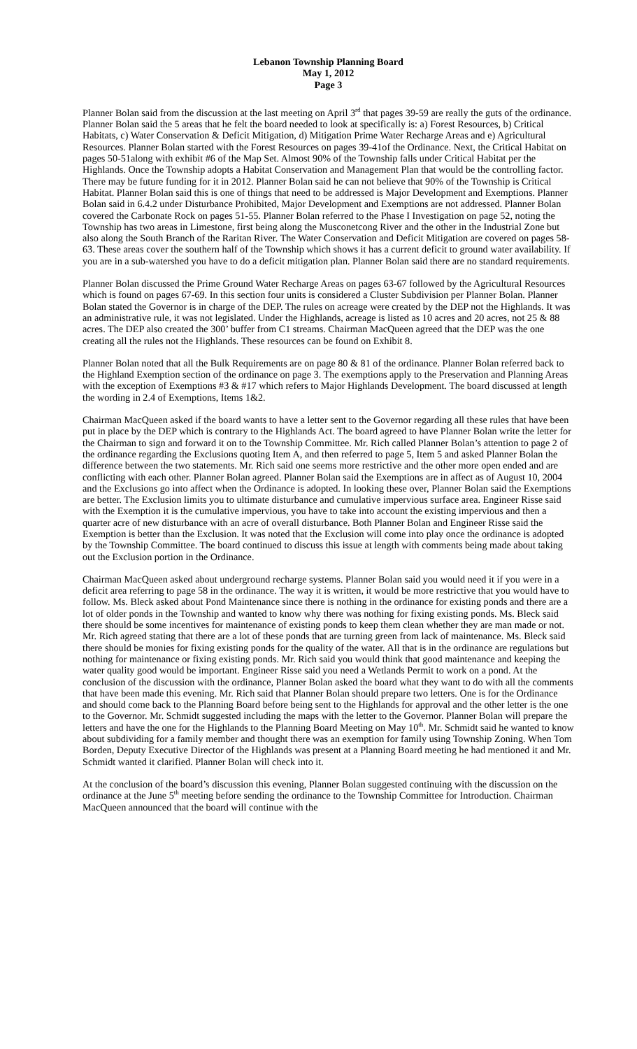Lebanon Township Planning Board
May 1, 2012
Page 3
Planner Bolan said from the discussion at the last meeting on April 3<sup>rd</sup> that pages 39-59 are really the guts of the ordinance. Planner Bolan said the 5 areas that he felt the board needed to look at specifically is: a) Forest Resources, b) Critical Habitats, c) Water Conservation & Deficit Mitigation, d) Mitigation Prime Water Recharge Areas and e) Agricultural Resources. Planner Bolan started with the Forest Resources on pages 39-41of the Ordinance. Next, the Critical Habitat on pages 50-51along with exhibit #6 of the Map Set. Almost 90% of the Township falls under Critical Habitat per the Highlands. Once the Township adopts a Habitat Conservation and Management Plan that would be the controlling factor. There may be future funding for it in 2012. Planner Bolan said he can not believe that 90% of the Township is Critical Habitat. Planner Bolan said this is one of things that need to be addressed is Major Development and Exemptions. Planner Bolan said in 6.4.2 under Disturbance Prohibited, Major Development and Exemptions are not addressed. Planner Bolan covered the Carbonate Rock on pages 51-55. Planner Bolan referred to the Phase I Investigation on page 52, noting the Township has two areas in Limestone, first being along the Musconetcong River and the other in the Industrial Zone but also along the South Branch of the Raritan River. The Water Conservation and Deficit Mitigation are covered on pages 58-63. These areas cover the southern half of the Township which shows it has a current deficit to ground water availability. If you are in a sub-watershed you have to do a deficit mitigation plan. Planner Bolan said there are no standard requirements.
Planner Bolan discussed the Prime Ground Water Recharge Areas on pages 63-67 followed by the Agricultural Resources which is found on pages 67-69. In this section four units is considered a Cluster Subdivision per Planner Bolan. Planner Bolan stated the Governor is in charge of the DEP. The rules on acreage were created by the DEP not the Highlands. It was an administrative rule, it was not legislated. Under the Highlands, acreage is listed as 10 acres and 20 acres, not 25 & 88 acres. The DEP also created the 300’ buffer from C1 streams. Chairman MacQueen agreed that the DEP was the one creating all the rules not the Highlands. These resources can be found on Exhibit 8.
Planner Bolan noted that all the Bulk Requirements are on page 80 & 81 of the ordinance. Planner Bolan referred back to the Highland Exemption section of the ordinance on page 3. The exemptions apply to the Preservation and Planning Areas with the exception of Exemptions #3 & #17 which refers to Major Highlands Development. The board discussed at length the wording in 2.4 of Exemptions, Items 1&2.
Chairman MacQueen asked if the board wants to have a letter sent to the Governor regarding all these rules that have been put in place by the DEP which is contrary to the Highlands Act. The board agreed to have Planner Bolan write the letter for the Chairman to sign and forward it on to the Township Committee. Mr. Rich called Planner Bolan’s attention to page 2 of the ordinance regarding the Exclusions quoting Item A, and then referred to page 5, Item 5 and asked Planner Bolan the difference between the two statements. Mr. Rich said one seems more restrictive and the other more open ended and are conflicting with each other. Planner Bolan agreed. Planner Bolan said the Exemptions are in affect as of August 10, 2004 and the Exclusions go into affect when the Ordinance is adopted. In looking these over, Planner Bolan said the Exemptions are better. The Exclusion limits you to ultimate disturbance and cumulative impervious surface area. Engineer Risse said with the Exemption it is the cumulative impervious, you have to take into account the existing impervious and then a quarter acre of new disturbance with an acre of overall disturbance. Both Planner Bolan and Engineer Risse said the Exemption is better than the Exclusion. It was noted that the Exclusion will come into play once the ordinance is adopted by the Township Committee. The board continued to discuss this issue at length with comments being made about taking out the Exclusion portion in the Ordinance.
Chairman MacQueen asked about underground recharge systems. Planner Bolan said you would need it if you were in a deficit area referring to page 58 in the ordinance. The way it is written, it would be more restrictive that you would have to follow. Ms. Bleck asked about Pond Maintenance since there is nothing in the ordinance for existing ponds and there are a lot of older ponds in the Township and wanted to know why there was nothing for fixing existing ponds. Ms. Bleck said there should be some incentives for maintenance of existing ponds to keep them clean whether they are man made or not. Mr. Rich agreed stating that there are a lot of these ponds that are turning green from lack of maintenance. Ms. Bleck said there should be monies for fixing existing ponds for the quality of the water. All that is in the ordinance are regulations but nothing for maintenance or fixing existing ponds. Mr. Rich said you would think that good maintenance and keeping the water quality good would be important. Engineer Risse said you need a Wetlands Permit to work on a pond. At the conclusion of the discussion with the ordinance, Planner Bolan asked the board what they want to do with all the comments that have been made this evening. Mr. Rich said that Planner Bolan should prepare two letters. One is for the Ordinance and should come back to the Planning Board before being sent to the Highlands for approval and the other letter is the one to the Governor. Mr. Schmidt suggested including the maps with the letter to the Governor. Planner Bolan will prepare the letters and have the one for the Highlands to the Planning Board Meeting on May 10<sup>th</sup>. Mr. Schmidt said he wanted to know about subdividing for a family member and thought there was an exemption for family using Township Zoning. When Tom Borden, Deputy Executive Director of the Highlands was present at a Planning Board meeting he had mentioned it and Mr. Schmidt wanted it clarified. Planner Bolan will check into it.
At the conclusion of the board’s discussion this evening, Planner Bolan suggested continuing with the discussion on the ordinance at the June 5<sup>th</sup> meeting before sending the ordinance to the Township Committee for Introduction. Chairman MacQueen announced that the board will continue with the